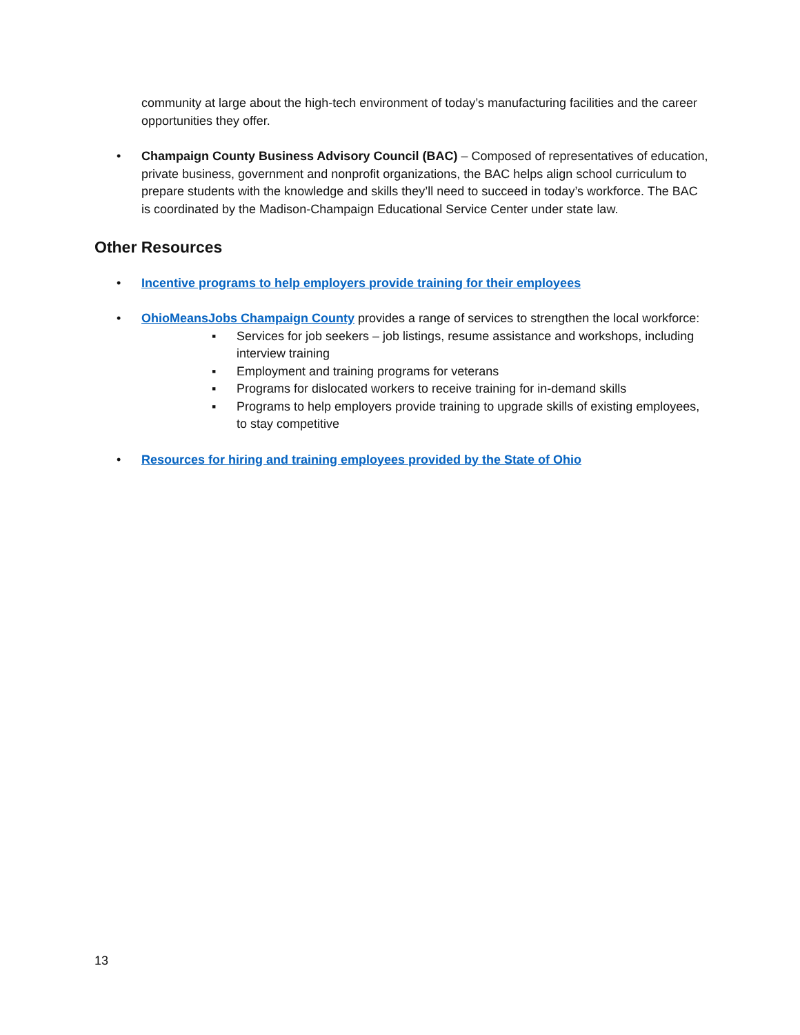community at large about the high-tech environment of today’s manufacturing facilities and the career opportunities they offer.
• Champaign County Business Advisory Council (BAC) – Composed of representatives of education, private business, government and nonprofit organizations, the BAC helps align school curriculum to prepare students with the knowledge and skills they’ll need to succeed in today’s workforce. The BAC is coordinated by the Madison-Champaign Educational Service Center under state law.
Other Resources
• Incentive programs to help employers provide training for their employees
• OhioMeansJobs Champaign County provides a range of services to strengthen the local workforce:
▪ Services for job seekers – job listings, resume assistance and workshops, including interview training
▪ Employment and training programs for veterans
▪ Programs for dislocated workers to receive training for in-demand skills
▪ Programs to help employers provide training to upgrade skills of existing employees, to stay competitive
• Resources for hiring and training employees provided by the State of Ohio
13